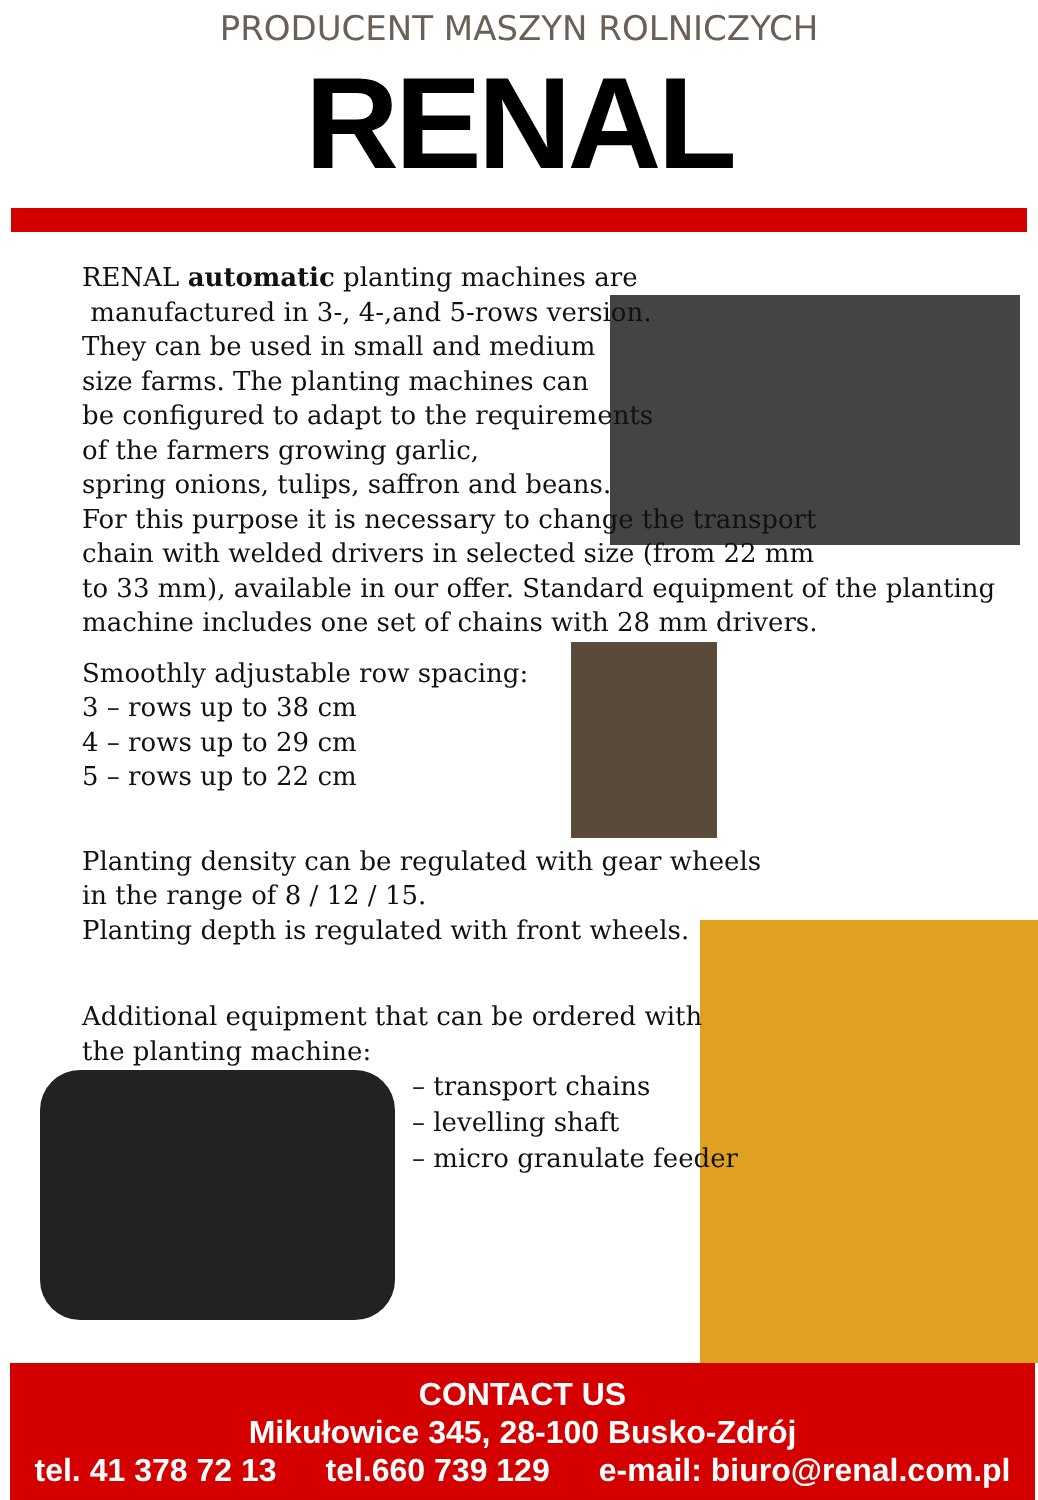PRODUCENT MASZYN ROLNICZYCH
RENAL
RENAL automatic planting machines are
manufactured in 3-, 4-,and 5-rows version.
They can be used in small and medium
size farms. The planting machines can
be configured to adapt to the requirements
of the farmers growing garlic,
spring onions, tulips, saffron and beans.
For this purpose it is necessary to change the transport
chain with welded drivers in selected size (from 22 mm
to 33 mm), available in our offer. Standard equipment of the planting
machine includes one set of chains with 28 mm drivers.
Smoothly adjustable row spacing:
3 – rows up to 38 cm
4 – rows up to 29 cm
5 – rows up to 22 cm
Planting density can be regulated with gear wheels
in the range of 8 / 12 / 15.
Planting depth is regulated with front wheels.
Additional equipment that can be ordered with
the planting machine:
– transport chains
– levelling shaft
– micro granulate feeder
CONTACT US
Mikułowice 345, 28-100 Busko-Zdrój
tel. 41 378 72 13 tel.660 739 129 e-mail: biuro@renal.com.pl